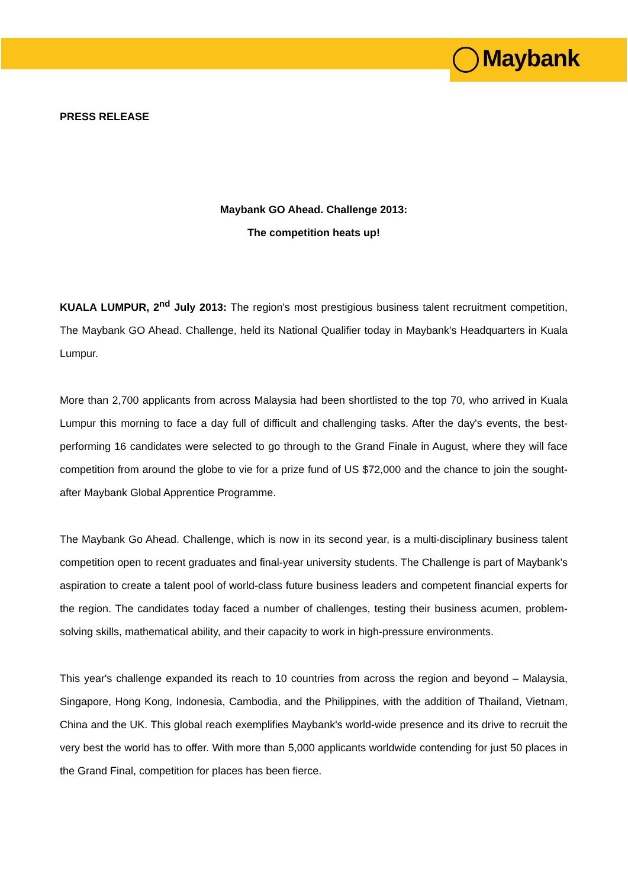Maybank
PRESS RELEASE
Maybank GO Ahead. Challenge 2013:
The competition heats up!
KUALA LUMPUR, 2<sup>nd</sup> July 2013: The region's most prestigious business talent recruitment competition, The Maybank GO Ahead. Challenge, held its National Qualifier today in Maybank's Headquarters in Kuala Lumpur.
More than 2,700 applicants from across Malaysia had been shortlisted to the top 70, who arrived in Kuala Lumpur this morning to face a day full of difficult and challenging tasks. After the day's events, the best-performing 16 candidates were selected to go through to the Grand Finale in August, where they will face competition from around the globe to vie for a prize fund of US $72,000 and the chance to join the sought-after Maybank Global Apprentice Programme.
The Maybank Go Ahead. Challenge, which is now in its second year, is a multi-disciplinary business talent competition open to recent graduates and final-year university students. The Challenge is part of Maybank’s aspiration to create a talent pool of world-class future business leaders and competent financial experts for the region. The candidates today faced a number of challenges, testing their business acumen, problem-solving skills, mathematical ability, and their capacity to work in high-pressure environments.
This year's challenge expanded its reach to 10 countries from across the region and beyond – Malaysia, Singapore, Hong Kong, Indonesia, Cambodia, and the Philippines, with the addition of Thailand, Vietnam, China and the UK. This global reach exemplifies Maybank's world-wide presence and its drive to recruit the very best the world has to offer. With more than 5,000 applicants worldwide contending for just 50 places in the Grand Final, competition for places has been fierce.